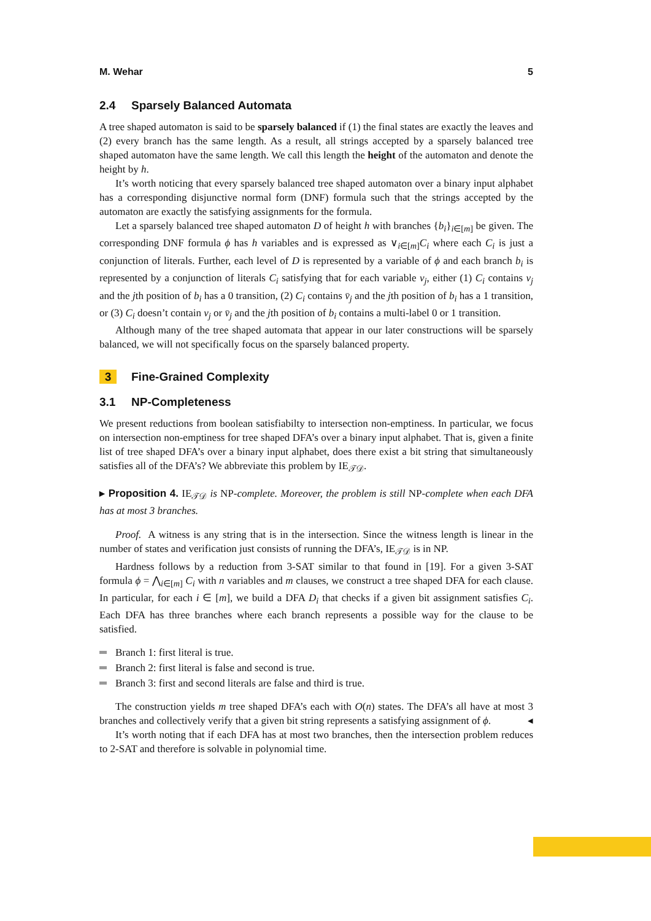M. Wehar 5
2.4 Sparsely Balanced Automata
A tree shaped automaton is said to be sparsely balanced if (1) the final states are exactly the leaves and (2) every branch has the same length. As a result, all strings accepted by a sparsely balanced tree shaped automaton have the same length. We call this length the height of the automaton and denote the height by h.
It’s worth noticing that every sparsely balanced tree shaped automaton over a binary input alphabet has a corresponding disjunctive normal form (DNF) formula such that the strings accepted by the automaton are exactly the satisfying assignments for the formula.
Let a sparsely balanced tree shaped automaton D of height h with branches {b<sub>i</sub>}<sub>i∈[m]</sub> be given. The corresponding DNF formula ϕ has h variables and is expressed as ∨<sub>i∈[m]</sub>C<sub>i</sub> where each C<sub>i</sub> is just a conjunction of literals. Further, each level of D is represented by a variable of ϕ and each branch b<sub>i</sub> is represented by a conjunction of literals C<sub>i</sub> satisfying that for each variable v<sub>j</sub>, either (1) C<sub>i</sub> contains v<sub>j</sub> and the jth position of b<sub>i</sub> has a 0 transition, (2) C<sub>i</sub> contains v̄<sub>j</sub> and the jth position of b<sub>i</sub> has a 1 transition, or (3) C<sub>i</sub> doesn’t contain v<sub>j</sub> or v̄<sub>j</sub> and the jth position of b<sub>i</sub> contains a multi-label 0 or 1 transition.
Although many of the tree shaped automata that appear in our later constructions will be sparsely balanced, we will not specifically focus on the sparsely balanced property.
3 Fine-Grained Complexity
3.1 NP-Completeness
We present reductions from boolean satisfiabilty to intersection non-emptiness. In particular, we focus on intersection non-emptiness for tree shaped DFA’s over a binary input alphabet. That is, given a finite list of tree shaped DFA’s over a binary input alphabet, does there exist a bit string that simultaneously satisfies all of the DFA’s? We abbreviate this problem by IE<sub>𝒯𝒟</sub>.
▸ Proposition 4. IE<sub>𝒯𝒟</sub> is NP-complete. Moreover, the problem is still NP-complete when each DFA has at most 3 branches.
Proof. A witness is any string that is in the intersection. Since the witness length is linear in the number of states and verification just consists of running the DFA’s, IE<sub>𝒯𝒟</sub> is in NP.
Hardness follows by a reduction from 3-SAT similar to that found in [19]. For a given 3-SAT formula ϕ = ⋀<sub>i∈[m]</sub> C<sub>i</sub> with n variables and m clauses, we construct a tree shaped DFA for each clause. In particular, for each i ∈ [m], we build a DFA D<sub>i</sub> that checks if a given bit assignment satisfies C<sub>i</sub>. Each DFA has three branches where each branch represents a possible way for the clause to be satisfied.
Branch 1: first literal is true.
Branch 2: first literal is false and second is true.
Branch 3: first and second literals are false and third is true.
The construction yields m tree shaped DFA’s each with O(n) states. The DFA’s all have at most 3 branches and collectively verify that a given bit string represents a satisfying assignment of ϕ. ◂
It’s worth noting that if each DFA has at most two branches, then the intersection problem reduces to 2-SAT and therefore is solvable in polynomial time.